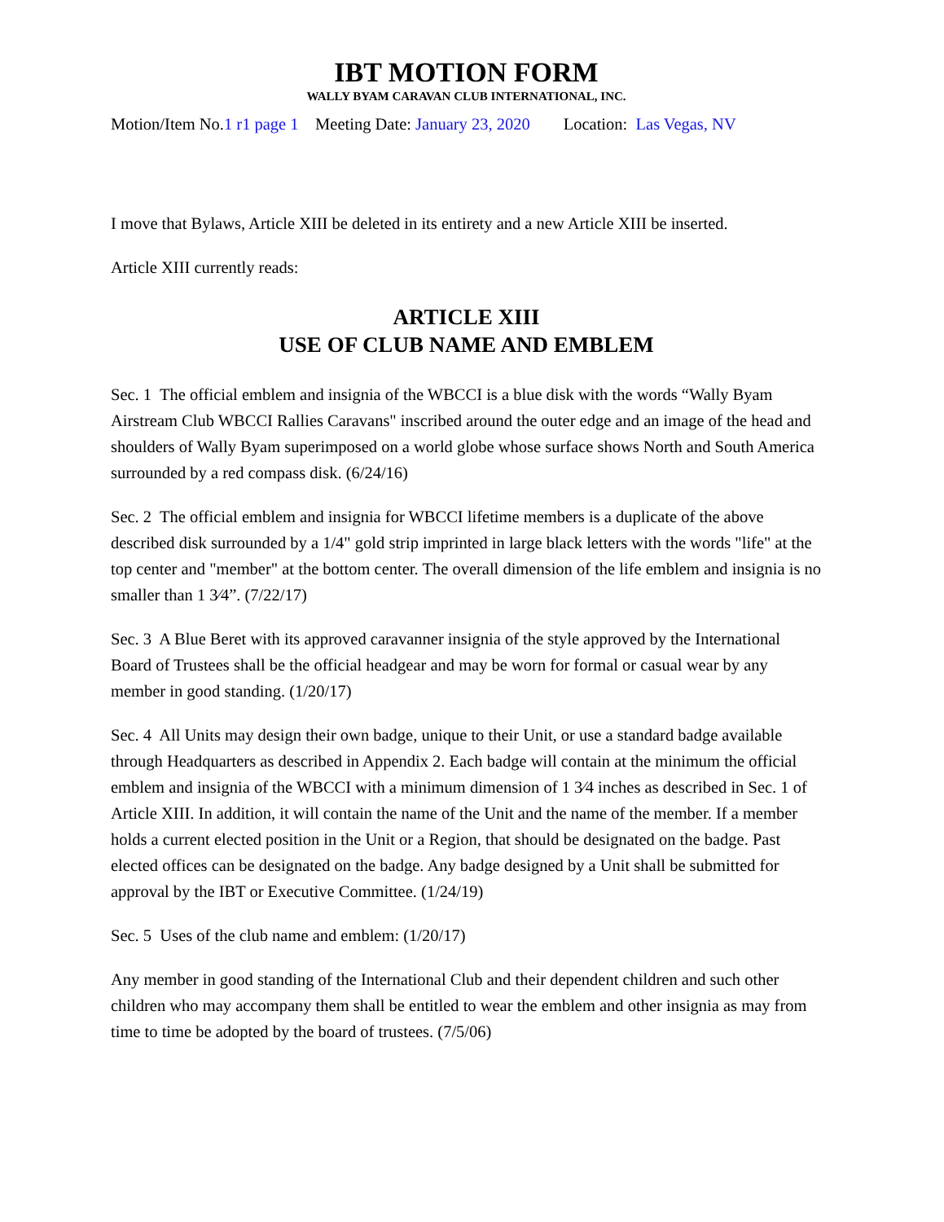IBT MOTION FORM
WALLY BYAM CARAVAN CLUB INTERNATIONAL, INC.
Motion/Item No.1 r1 page 1 Meeting Date: January 23, 2020 Location: Las Vegas, NV
I move that Bylaws, Article XIII be deleted in its entirety and a new Article XIII be inserted.
Article XIII currently reads:
ARTICLE XIII
USE OF CLUB NAME AND EMBLEM
Sec. 1 The official emblem and insignia of the WBCCI is a blue disk with the words “Wally Byam Airstream Club WBCCI Rallies Caravans" inscribed around the outer edge and an image of the head and shoulders of Wally Byam superimposed on a world globe whose surface shows North and South America surrounded by a red compass disk. (6/24/16)
Sec. 2 The official emblem and insignia for WBCCI lifetime members is a duplicate of the above described disk surrounded by a 1/4" gold strip imprinted in large black letters with the words "life" at the top center and "member" at the bottom center. The overall dimension of the life emblem and insignia is no smaller than 1 3⁄4”. (7/22/17)
Sec. 3 A Blue Beret with its approved caravanner insignia of the style approved by the International Board of Trustees shall be the official headgear and may be worn for formal or casual wear by any member in good standing. (1/20/17)
Sec. 4 All Units may design their own badge, unique to their Unit, or use a standard badge available through Headquarters as described in Appendix 2. Each badge will contain at the minimum the official emblem and insignia of the WBCCI with a minimum dimension of 1 3⁄4 inches as described in Sec. 1 of Article XIII. In addition, it will contain the name of the Unit and the name of the member. If a member holds a current elected position in the Unit or a Region, that should be designated on the badge. Past elected offices can be designated on the badge. Any badge designed by a Unit shall be submitted for approval by the IBT or Executive Committee. (1/24/19)
Sec. 5 Uses of the club name and emblem: (1/20/17)
Any member in good standing of the International Club and their dependent children and such other children who may accompany them shall be entitled to wear the emblem and other insignia as may from time to time be adopted by the board of trustees. (7/5/06)